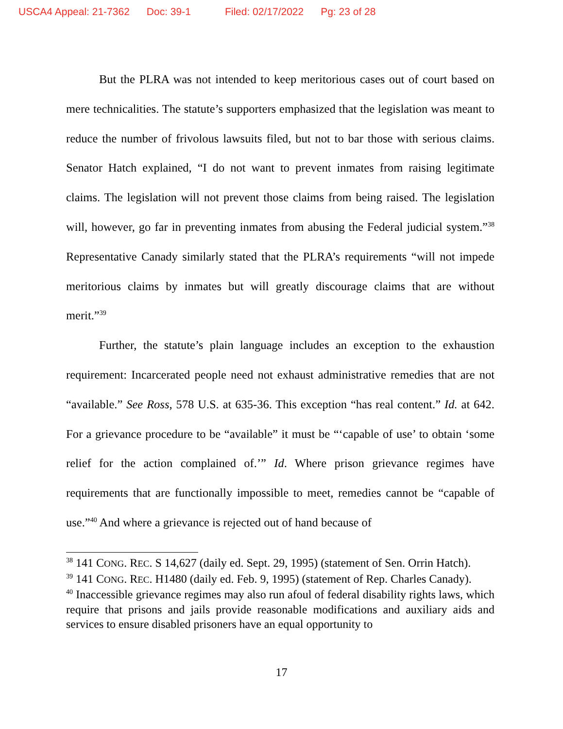USCA4 Appeal: 21-7362 Doc: 39-1 Filed: 02/17/2022 Pg: 23 of 28
But the PLRA was not intended to keep meritorious cases out of court based on mere technicalities. The statute’s supporters emphasized that the legislation was meant to reduce the number of frivolous lawsuits filed, but not to bar those with serious claims. Senator Hatch explained, “I do not want to prevent inmates from raising legitimate claims. The legislation will not prevent those claims from being raised. The legislation will, however, go far in preventing inmates from abusing the Federal judicial system.”<sup>38</sup> Representative Canady similarly stated that the PLRA’s requirements “will not impede meritorious claims by inmates but will greatly discourage claims that are without merit.”<sup>39</sup>
Further, the statute’s plain language includes an exception to the exhaustion requirement: Incarcerated people need not exhaust administrative remedies that are not “available.” See Ross, 578 U.S. at 635-36. This exception “has real content.” Id. at 642. For a grievance procedure to be “available” it must be “‘capable of use’ to obtain ‘some relief for the action complained of.’” Id. Where prison grievance regimes have requirements that are functionally impossible to meet, remedies cannot be “capable of use.”<sup>40</sup> And where a grievance is rejected out of hand because of
<sup>38</sup> 141 CONG. REC. S 14,627 (daily ed. Sept. 29, 1995) (statement of Sen. Orrin Hatch).
<sup>39</sup> 141 CONG. REC. H1480 (daily ed. Feb. 9, 1995) (statement of Rep. Charles Canady).
<sup>40</sup> Inaccessible grievance regimes may also run afoul of federal disability rights laws, which require that prisons and jails provide reasonable modifications and auxiliary aids and services to ensure disabled prisoners have an equal opportunity to
17